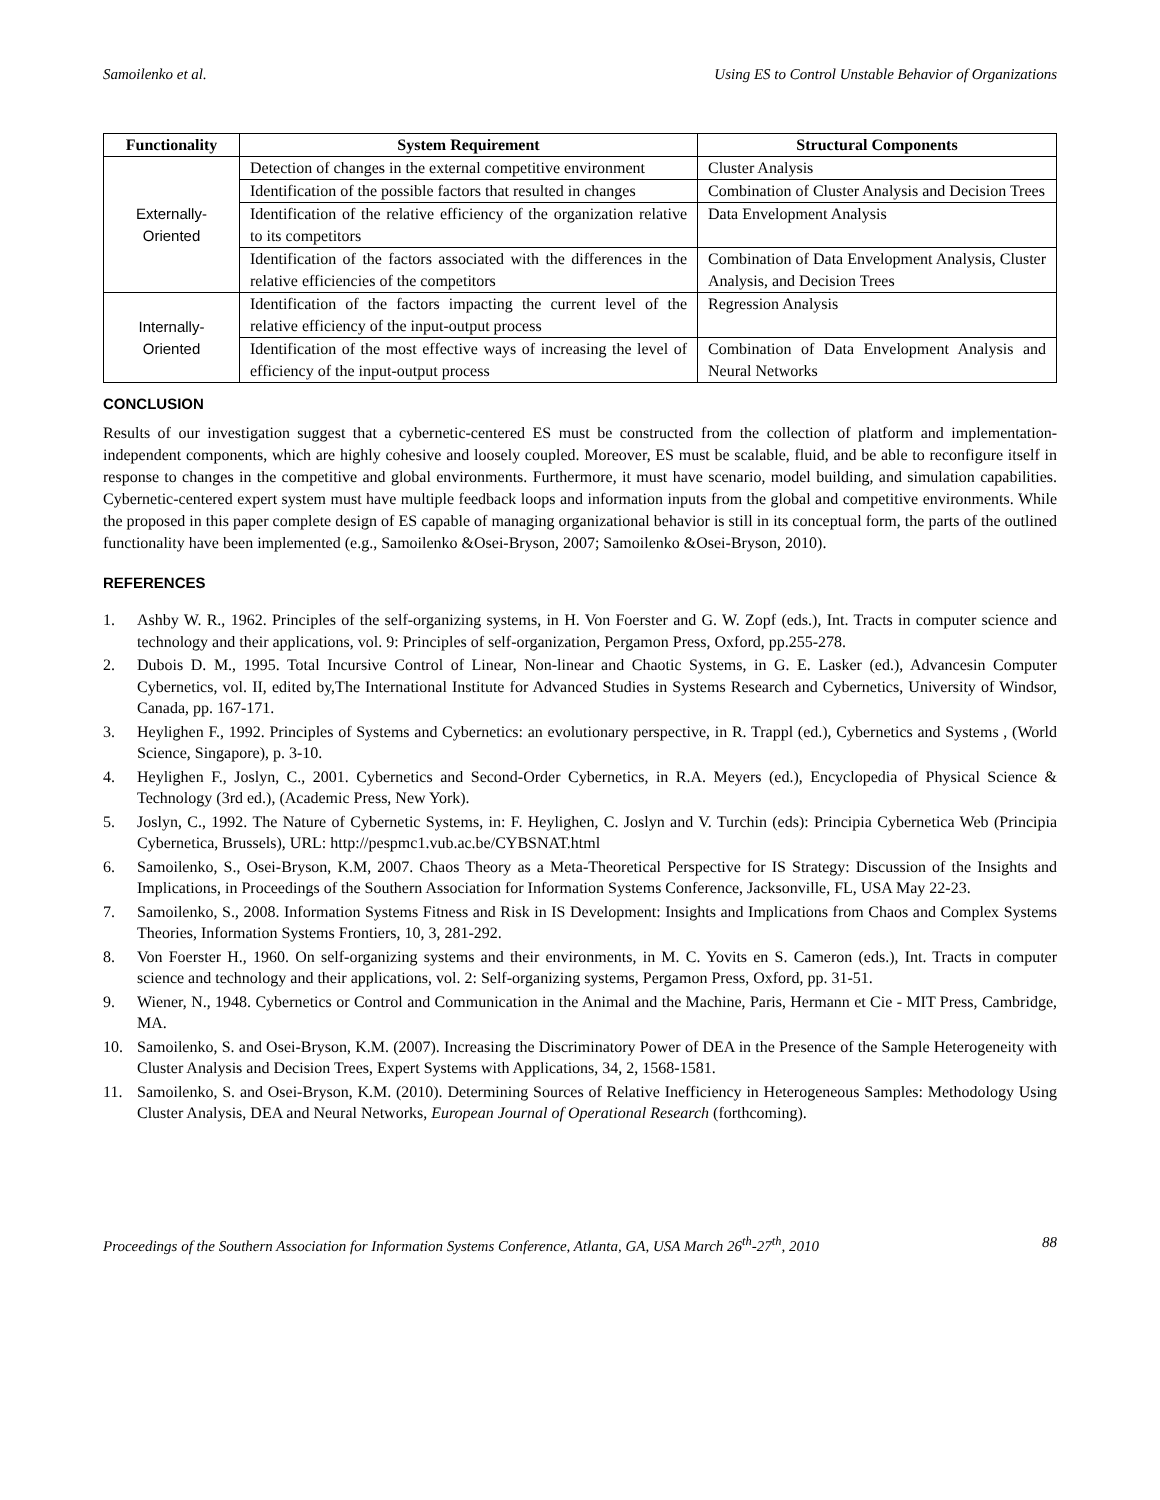Samoilenko et al. Using ES to Control Unstable Behavior of Organizations
| Functionality | System Requirement | Structural Components |
| --- | --- | --- |
| Externally- Oriented | Detection of changes in the external competitive environment | Cluster Analysis |
| | Identification of the possible factors that resulted in changes | Combination of Cluster Analysis and Decision Trees |
| | Identification of the relative efficiency of the organization relative to its competitors | Data Envelopment Analysis |
| | Identification of the factors associated with the differences in the relative efficiencies of the competitors | Combination of Data Envelopment Analysis, Cluster Analysis, and Decision Trees |
| Internally- Oriented | Identification of the factors impacting the current level of the relative efficiency of the input-output process | Regression Analysis |
| | Identification of the most effective ways of increasing the level of efficiency of the input-output process | Combination of Data Envelopment Analysis and Neural Networks |
CONCLUSION
Results of our investigation suggest that a cybernetic-centered ES must be constructed from the collection of platform and implementation-independent components, which are highly cohesive and loosely coupled. Moreover, ES must be scalable, fluid, and be able to reconfigure itself in response to changes in the competitive and global environments. Furthermore, it must have scenario, model building, and simulation capabilities. Cybernetic-centered expert system must have multiple feedback loops and information inputs from the global and competitive environments. While the proposed in this paper complete design of ES capable of managing organizational behavior is still in its conceptual form, the parts of the outlined functionality have been implemented (e.g., Samoilenko &Osei-Bryson, 2007; Samoilenko &Osei-Bryson, 2010).
REFERENCES
1. Ashby W. R., 1962. Principles of the self-organizing systems, in H. Von Foerster and G. W. Zopf (eds.), Int. Tracts in computer science and technology and their applications, vol. 9: Principles of self-organization, Pergamon Press, Oxford, pp.255-278.
2. Dubois D. M., 1995. Total Incursive Control of Linear, Non-linear and Chaotic Systems, in G. E. Lasker (ed.), Advancesin Computer Cybernetics, vol. II, edited by,The International Institute for Advanced Studies in Systems Research and Cybernetics, University of Windsor, Canada, pp. 167-171.
3. Heylighen F., 1992. Principles of Systems and Cybernetics: an evolutionary perspective, in R. Trappl (ed.), Cybernetics and Systems , (World Science, Singapore), p. 3-10.
4. Heylighen F., Joslyn, C., 2001. Cybernetics and Second-Order Cybernetics, in R.A. Meyers (ed.), Encyclopedia of Physical Science & Technology (3rd ed.), (Academic Press, New York).
5. Joslyn, C., 1992. The Nature of Cybernetic Systems, in: F. Heylighen, C. Joslyn and V. Turchin (eds): Principia Cybernetica Web (Principia Cybernetica, Brussels), URL: http://pespmc1.vub.ac.be/CYBSNAT.html
6. Samoilenko, S., Osei-Bryson, K.M, 2007. Chaos Theory as a Meta-Theoretical Perspective for IS Strategy: Discussion of the Insights and Implications, in Proceedings of the Southern Association for Information Systems Conference, Jacksonville, FL, USA May 22-23.
7. Samoilenko, S., 2008. Information Systems Fitness and Risk in IS Development: Insights and Implications from Chaos and Complex Systems Theories, Information Systems Frontiers, 10, 3, 281-292.
8. Von Foerster H., 1960. On self-organizing systems and their environments, in M. C. Yovits en S. Cameron (eds.), Int. Tracts in computer science and technology and their applications, vol. 2: Self-organizing systems, Pergamon Press, Oxford, pp. 31-51.
9. Wiener, N., 1948. Cybernetics or Control and Communication in the Animal and the Machine, Paris, Hermann et Cie - MIT Press, Cambridge, MA.
10. Samoilenko, S. and Osei-Bryson, K.M. (2007). Increasing the Discriminatory Power of DEA in the Presence of the Sample Heterogeneity with Cluster Analysis and Decision Trees, Expert Systems with Applications, 34, 2, 1568-1581.
11. Samoilenko, S. and Osei-Bryson, K.M. (2010). Determining Sources of Relative Inefficiency in Heterogeneous Samples: Methodology Using Cluster Analysis, DEA and Neural Networks, European Journal of Operational Research (forthcoming).
Proceedings of the Southern Association for Information Systems Conference, Atlanta, GA, USA March 26<sup>th</sup>-27<sup>th</sup>, 2010 88